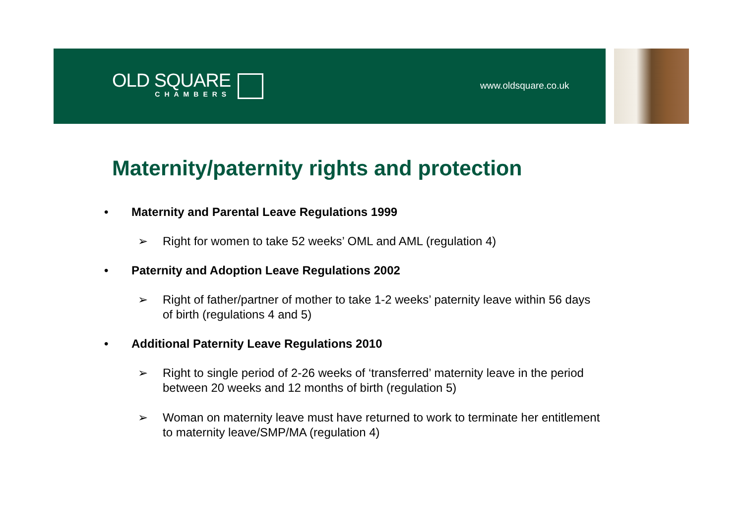OLD SQUARE
CHAMBERS
www.oldsquare.co.uk
Maternity/paternity rights and protection
• Maternity and Parental Leave Regulations 1999
➢ Right for women to take 52 weeks’ OML and AML (regulation 4)
• Paternity and Adoption Leave Regulations 2002
➢ Right of father/partner of mother to take 1-2 weeks’ paternity leave within 56 days of birth (regulations 4 and 5)
• Additional Paternity Leave Regulations 2010
➢ Right to single period of 2-26 weeks of ‘transferred’ maternity leave in the period between 20 weeks and 12 months of birth (regulation 5)
➢ Woman on maternity leave must have returned to work to terminate her entitlement to maternity leave/SMP/MA (regulation 4)